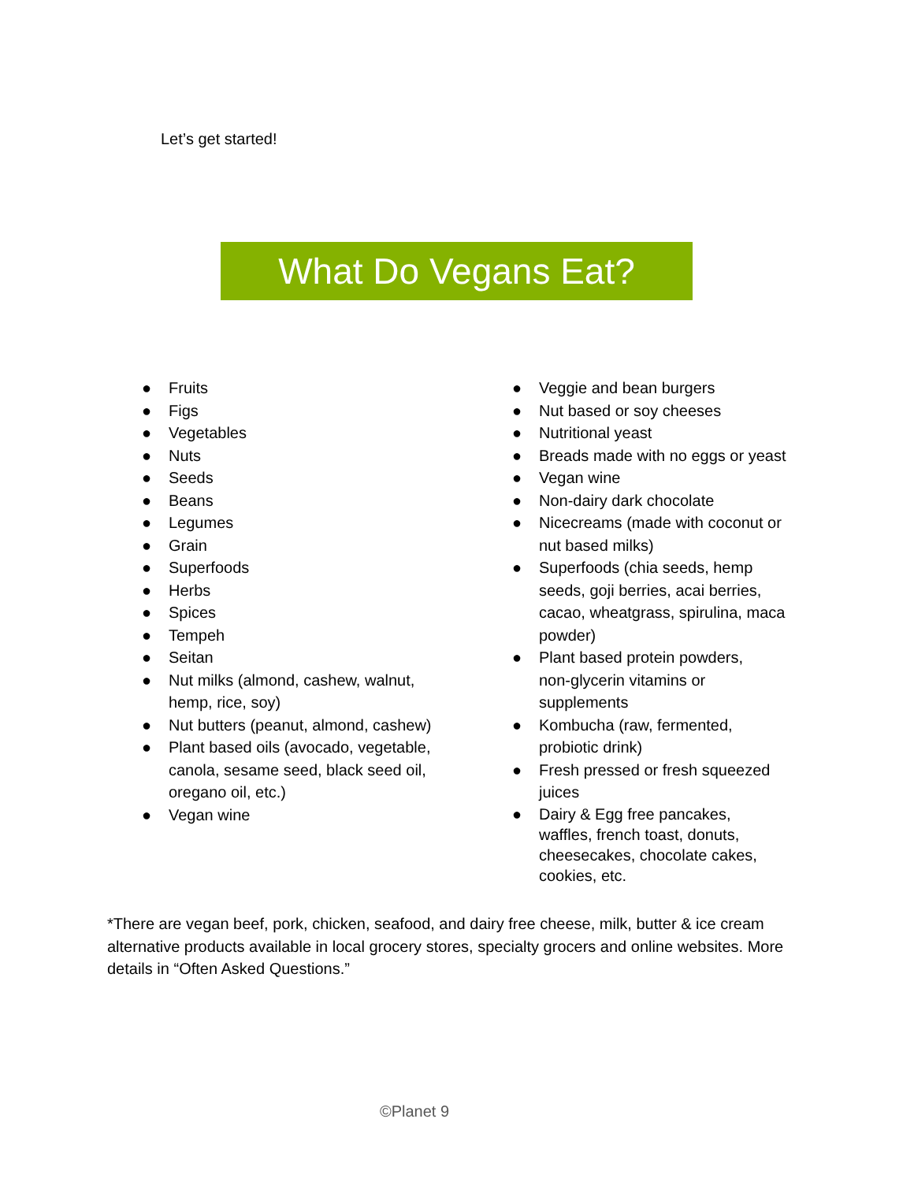Let’s get started!
What Do Vegans Eat?
● Fruits
● Figs
● Vegetables
● Nuts
● Seeds
● Beans
● Legumes
● Grain
● Superfoods
● Herbs
● Spices
● Tempeh
● Seitan
● Nut milks (almond, cashew, walnut,
hemp, rice, soy)
● Nut butters (peanut, almond, cashew)
● Plant based oils (avocado, vegetable,
canola, sesame seed, black seed oil,
oregano oil, etc.)
● Vegan wine
● Veggie and bean burgers
● Nut based or soy cheeses
● Nutritional yeast
● Breads made with no eggs or yeast
● Vegan wine
● Non-dairy dark chocolate
● Nicecreams (made with coconut or
nut based milks)
● Superfoods (chia seeds, hemp
seeds, goji berries, acai berries,
cacao, wheatgrass, spirulina, maca
powder)
● Plant based protein powders,
non-glycerin vitamins or
supplements
● Kombucha (raw, fermented,
probiotic drink)
● Fresh pressed or fresh squeezed
juices
● Dairy & Egg free pancakes,
waffles, french toast, donuts,
cheesecakes, chocolate cakes,
cookies, etc.
*There are vegan beef, pork, chicken, seafood, and dairy free cheese, milk, butter & ice cream alternative products available in local grocery stores, specialty grocers and online websites. More details in “Often Asked Questions.”
©Planet 9